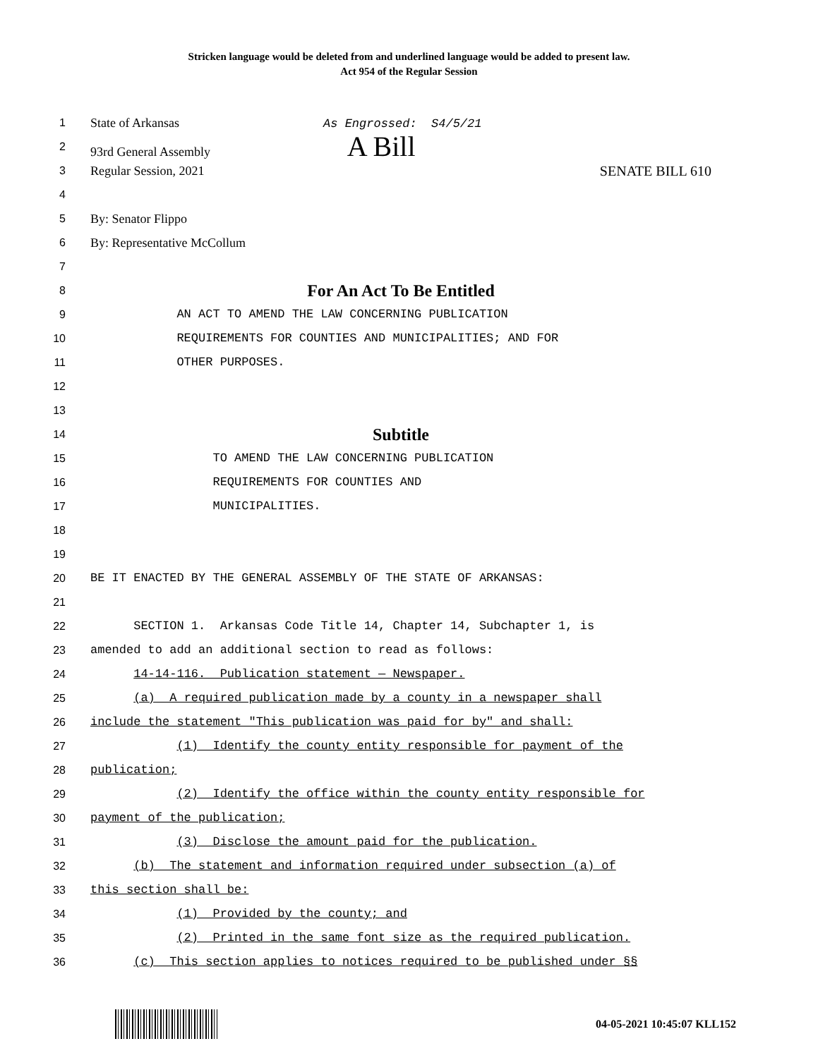Stricken language would be deleted from and underlined language would be added to present law.
Act 954 of the Regular Session
1 State of Arkansas As Engrossed: S4/5/21
2 93rd General Assembly A Bill
3 Regular Session, 2021 SENATE BILL 610
4
5 By: Senator Flippo
6 By: Representative McCollum
7
8 For An Act To Be Entitled
9 AN ACT TO AMEND THE LAW CONCERNING PUBLICATION
10 REQUIREMENTS FOR COUNTIES AND MUNICIPALITIES; AND FOR
11 OTHER PURPOSES.
12
13
14 Subtitle
15 TO AMEND THE LAW CONCERNING PUBLICATION
16 REQUIREMENTS FOR COUNTIES AND
17 MUNICIPALITIES.
18
19
20 BE IT ENACTED BY THE GENERAL ASSEMBLY OF THE STATE OF ARKANSAS:
21
22 SECTION 1. Arkansas Code Title 14, Chapter 14, Subchapter 1, is
23 amended to add an additional section to read as follows:
24 14-14-116. Publication statement — Newspaper.
25 (a) A required publication made by a county in a newspaper shall
26 include the statement "This publication was paid for by" and shall:
27 (1) Identify the county entity responsible for payment of the
28 publication;
29 (2) Identify the office within the county entity responsible for
30 payment of the publication;
31 (3) Disclose the amount paid for the publication.
32 (b) The statement and information required under subsection (a) of
33 this section shall be:
34 (1) Provided by the county; and
35 (2) Printed in the same font size as the required publication.
36 (c) This section applies to notices required to be published under §§
04-05-2021 10:45:07 KLL152